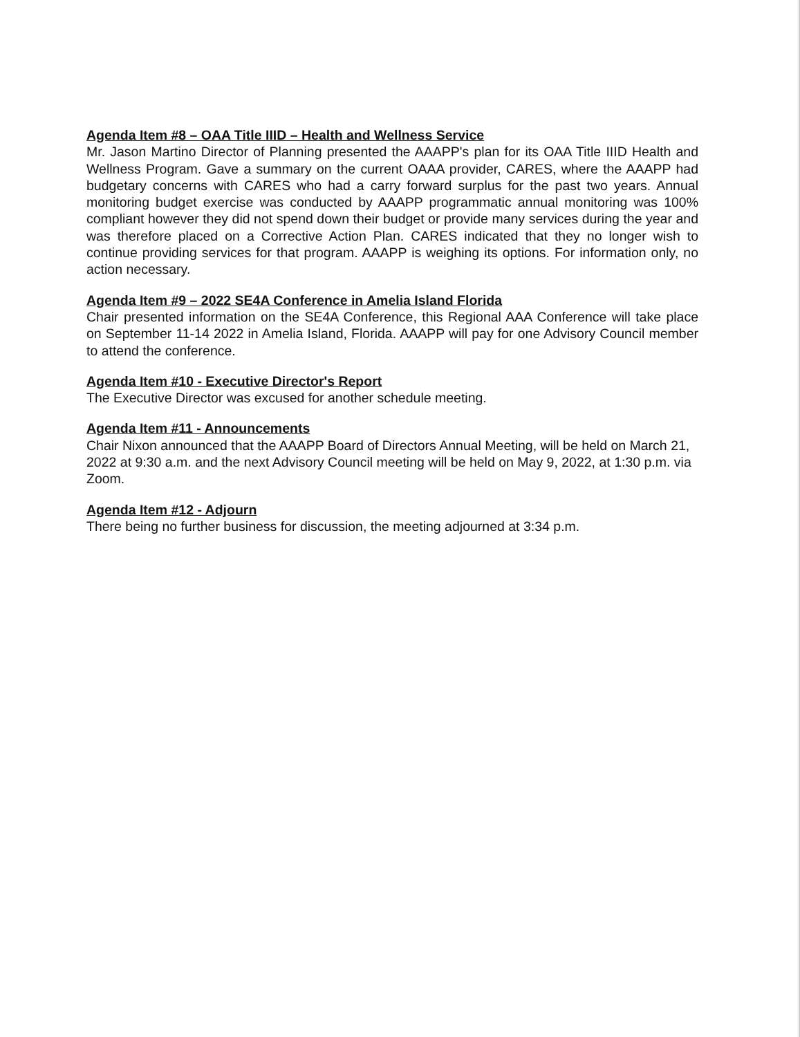Agenda Item #8 – OAA Title IIID – Health and Wellness Service
Mr. Jason Martino Director of Planning presented the AAAPP's plan for its OAA Title IIID Health and Wellness Program. Gave a summary on the current OAAA provider, CARES, where the AAAPP had budgetary concerns with CARES who had a carry forward surplus for the past two years. Annual monitoring budget exercise was conducted by AAAPP programmatic annual monitoring was 100% compliant however they did not spend down their budget or provide many services during the year and was therefore placed on a Corrective Action Plan. CARES indicated that they no longer wish to continue providing services for that program. AAAPP is weighing its options. For information only, no action necessary.
Agenda Item #9 – 2022 SE4A Conference in Amelia Island Florida
Chair presented information on the SE4A Conference, this Regional AAA Conference will take place on September 11-14 2022 in Amelia Island, Florida. AAAPP will pay for one Advisory Council member to attend the conference.
Agenda Item #10 - Executive Director's Report
The Executive Director was excused for another schedule meeting.
Agenda Item #11 - Announcements
Chair Nixon announced that the AAAPP Board of Directors Annual Meeting, will be held on March 21, 2022 at 9:30 a.m. and the next Advisory Council meeting will be held on May 9, 2022, at 1:30 p.m. via Zoom.
Agenda Item #12 - Adjourn
There being no further business for discussion, the meeting adjourned at 3:34 p.m.